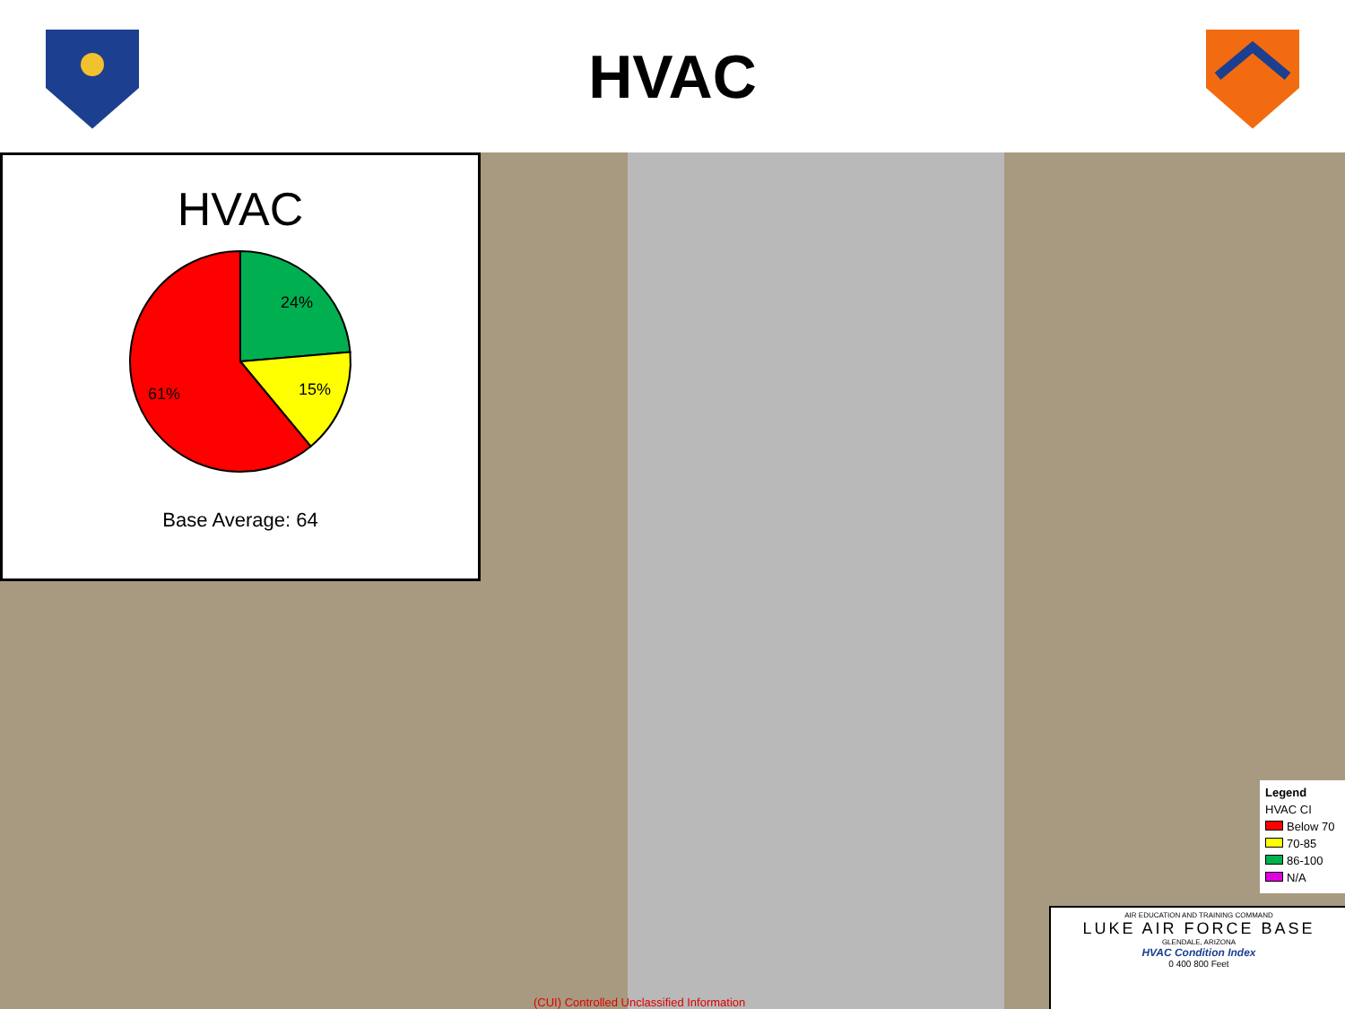HVAC
HVAC
24%
15%
61%
Base Average: 64
Legend
HVAC CI
Below 70
70-85
86-100
N/A
AIR EDUCATION AND TRAINING COMMAND
LUKE AIR FORCE BASE
GLENDALE, ARIZONA
HVAC Condition Index
0 400 800 Feet
(CUI) Controlled Unclassified Information